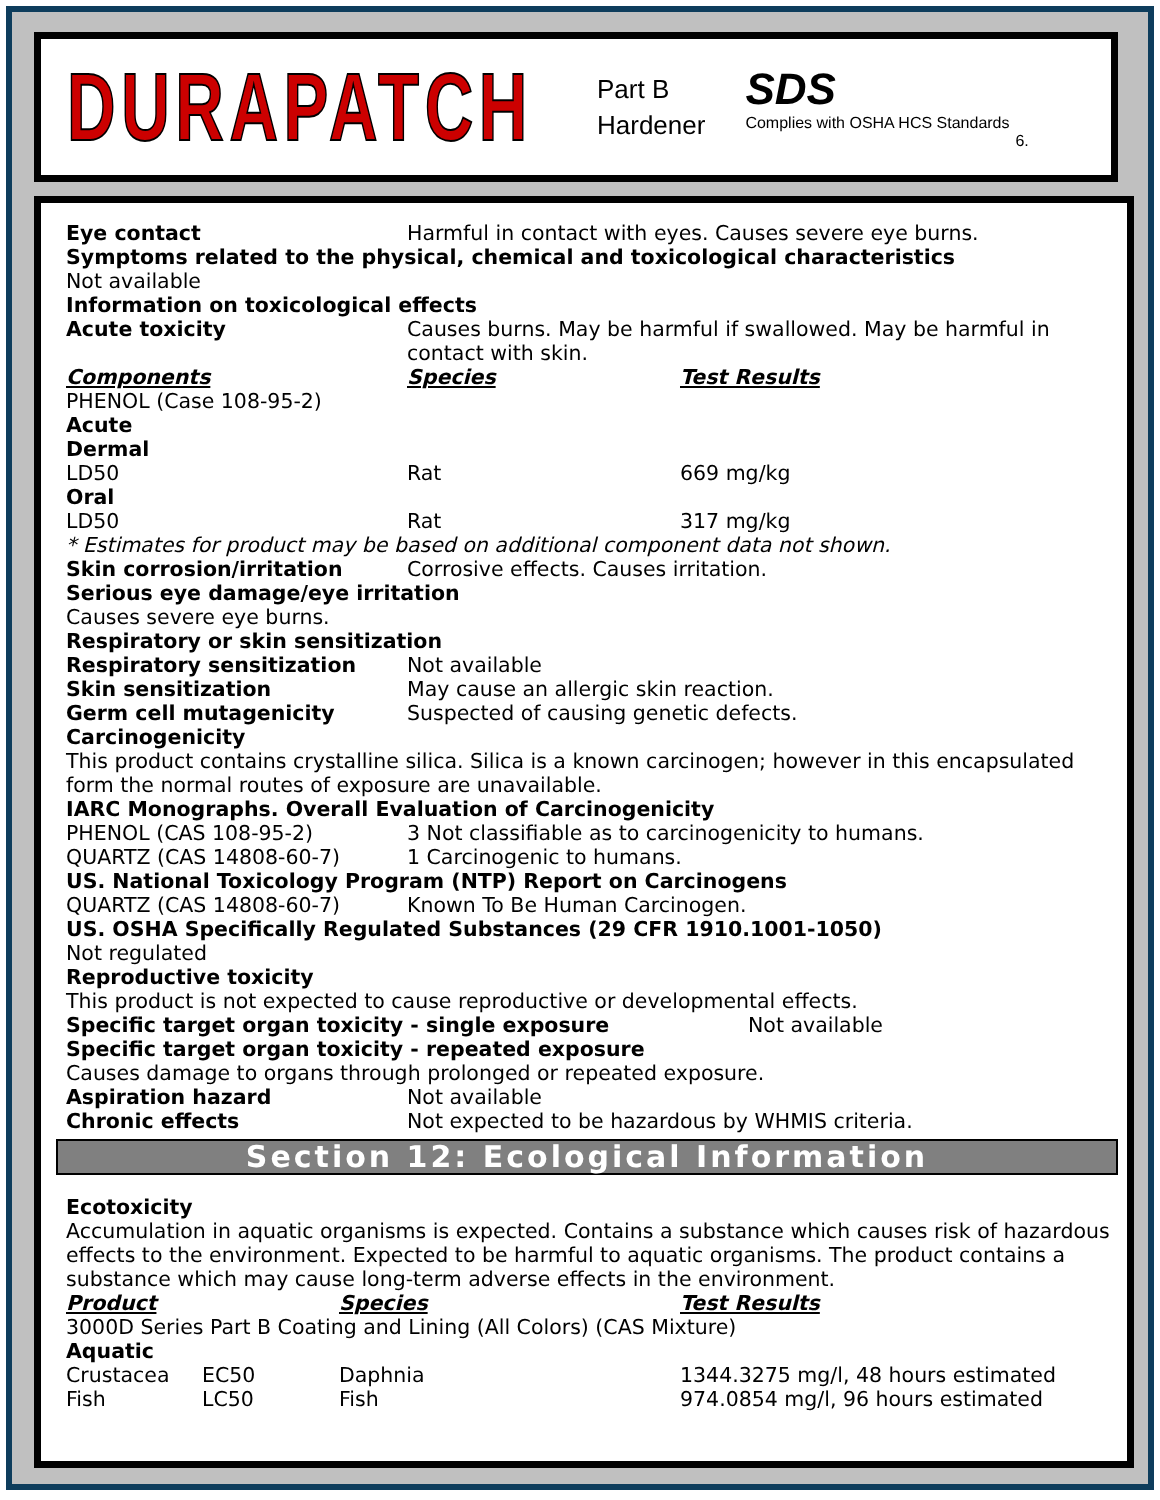DURAPATCH
Part B
Hardener
SDS
Complies with OSHA HCS Standards
6.
Eye contact Harmful in contact with eyes. Causes severe eye burns.
Symptoms related to the physical, chemical and toxicological characteristics
Not available
Information on toxicological effects
Acute toxicity Causes burns. May be harmful if swallowed. May be harmful in contact with skin.
Components Species Test Results
PHENOL (Case 108-95-2)
Acute
Dermal
LD50 Rat 669 mg/kg
Oral
LD50 Rat 317 mg/kg
* Estimates for product may be based on additional component data not shown.
Skin corrosion/irritation Corrosive effects. Causes irritation.
Serious eye damage/eye irritation
Causes severe eye burns.
Respiratory or skin sensitization
Respiratory sensitization Not available
Skin sensitization May cause an allergic skin reaction.
Germ cell mutagenicity Suspected of causing genetic defects.
Carcinogenicity
This product contains crystalline silica. Silica is a known carcinogen; however in this encapsulated form the normal routes of exposure are unavailable.
IARC Monographs. Overall Evaluation of Carcinogenicity
PHENOL (CAS 108-95-2) 3 Not classifiable as to carcinogenicity to humans.
QUARTZ (CAS 14808-60-7) 1 Carcinogenic to humans.
US. National Toxicology Program (NTP) Report on Carcinogens
QUARTZ (CAS 14808-60-7) Known To Be Human Carcinogen.
US. OSHA Specifically Regulated Substances (29 CFR 1910.1001-1050)
Not regulated
Reproductive toxicity
This product is not expected to cause reproductive or developmental effects.
Specific target organ toxicity - single exposure Not available
Specific target organ toxicity - repeated exposure
Causes damage to organs through prolonged or repeated exposure.
Aspiration hazard Not available
Chronic effects Not expected to be hazardous by WHMIS criteria.
Section 12: Ecological Information
Ecotoxicity
Accumulation in aquatic organisms is expected. Contains a substance which causes risk of hazardous effects to the environment. Expected to be harmful to aquatic organisms. The product contains a substance which may cause long-term adverse effects in the environment.
Product Species Test Results
3000D Series Part B Coating and Lining (All Colors) (CAS Mixture)
Aquatic
Crustacea EC50 Daphnia 1344.3275 mg/l, 48 hours estimated
Fish LC50 Fish 974.0854 mg/l, 96 hours estimated